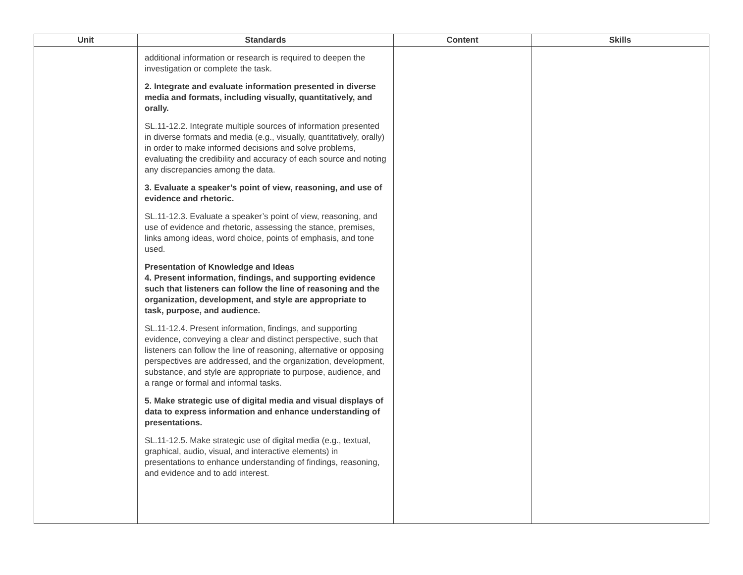| Unit | Standards | Content | Skills |
| --- | --- | --- | --- |
| | additional information or research is required to deepen the investigation or complete the task. 2. Integrate and evaluate information presented in diverse media and formats, including visually, quantitatively, and orally. SL.11-12.2. Integrate multiple sources of information presented in diverse formats and media (e.g., visually, quantitatively, orally) in order to make informed decisions and solve problems, evaluating the credibility and accuracy of each source and noting any discrepancies among the data. 3. Evaluate a speaker’s point of view, reasoning, and use of evidence and rhetoric. SL.11-12.3. Evaluate a speaker’s point of view, reasoning, and use of evidence and rhetoric, assessing the stance, premises, links among ideas, word choice, points of emphasis, and tone used. Presentation of Knowledge and Ideas 4. Present information, findings, and supporting evidence such that listeners can follow the line of reasoning and the organization, development, and style are appropriate to task, purpose, and audience. SL.11-12.4. Present information, findings, and supporting evidence, conveying a clear and distinct perspective, such that listeners can follow the line of reasoning, alternative or opposing perspectives are addressed, and the organization, development, substance, and style are appropriate to purpose, audience, and a range or formal and informal tasks. 5. Make strategic use of digital media and visual displays of data to express information and enhance understanding of presentations. SL.11-12.5. Make strategic use of digital media (e.g., textual, graphical, audio, visual, and interactive elements) in presentations to enhance understanding of findings, reasoning, and evidence and to add interest. | | |